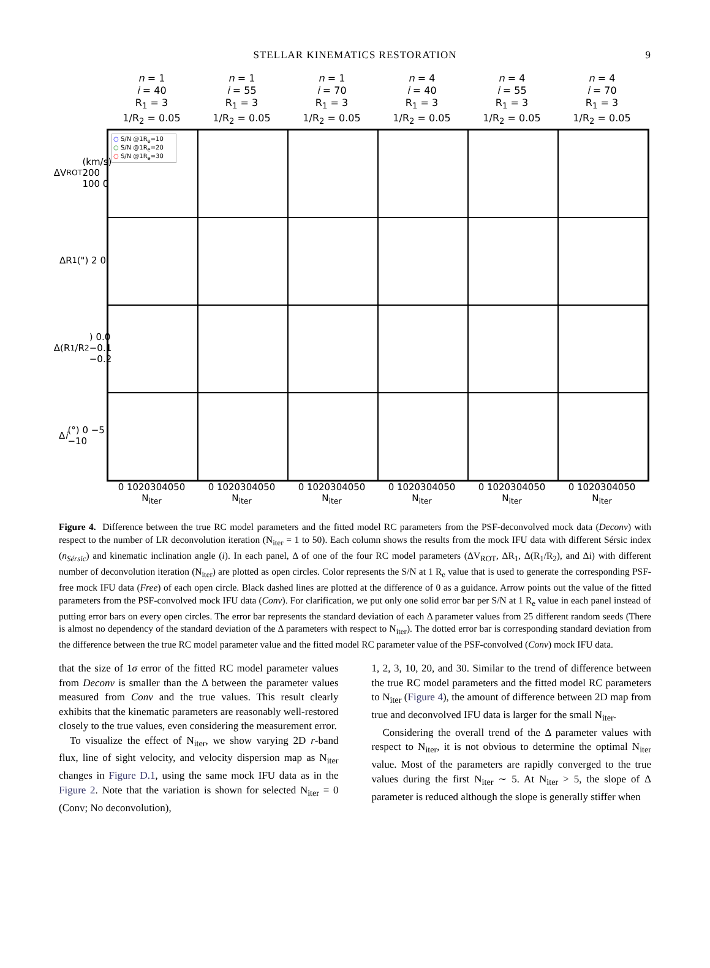STELLAR KINEMATICS RESTORATION 9
n = 1
i = 40
R<sub>1</sub> = 3
1/R<sub>2</sub> = 0.05
n = 1
i = 55
R<sub>1</sub> = 3
1/R<sub>2</sub> = 0.05
n = 1
i = 70
R<sub>1</sub> = 3
1/R<sub>2</sub> = 0.05
n = 4
i = 40
R<sub>1</sub> = 3
1/R<sub>2</sub> = 0.05
n = 4
i = 55
R<sub>1</sub> = 3
1/R<sub>2</sub> = 0.05
n = 4
i = 70
R<sub>1</sub> = 3
1/R<sub>2</sub> = 0.05
ΔV<sub>ROT</sub> (km/s) 200 100 0
ΔR<sub>1</sub> (") 2 0
Δ(R<sub>1</sub>/R<sub>2</sub>) 0.0 −0.1 −0.2
Δ i (°) 0 −5 −10
○ S/N @1R<sub>e</sub>=10
○ S/N @1R<sub>e</sub>=20
○ S/N @1R<sub>e</sub>=30
0 1020304050
N<sub>iter</sub>
0 1020304050
N<sub>iter</sub>
0 1020304050
N<sub>iter</sub>
0 1020304050
N<sub>iter</sub>
0 1020304050
N<sub>iter</sub>
0 1020304050
N<sub>iter</sub>
Figure 4. Difference between the true RC model parameters and the fitted model RC parameters from the PSF-deconvolved mock data (Deconv) with respect to the number of LR deconvolution iteration (N<sub>iter</sub> = 1 to 50). Each column shows the results from the mock IFU data with different Sérsic index (n<sub>Sérsic</sub>) and kinematic inclination angle (i). In each panel, Δ of one of the four RC model parameters (ΔV<sub>ROT</sub>, ΔR<sub>1</sub>, Δ(R<sub>1</sub>/R<sub>2</sub>), and Δi) with different number of deconvolution iteration (N<sub>iter</sub>) are plotted as open circles. Color represents the S/N at 1 R<sub>e</sub> value that is used to generate the corresponding PSF-free mock IFU data (Free) of each open circle. Black dashed lines are plotted at the difference of 0 as a guidance. Arrow points out the value of the fitted parameters from the PSF-convolved mock IFU data (Conv). For clarification, we put only one solid error bar per S/N at 1 R<sub>e</sub> value in each panel instead of putting error bars on every open circles. The error bar represents the standard deviation of each Δ parameter values from 25 different random seeds (There is almost no dependency of the standard deviation of the Δ parameters with respect to N<sub>iter</sub>). The dotted error bar is corresponding standard deviation from the difference between the true RC model parameter value and the fitted model RC parameter value of the PSF-convolved (Conv) mock IFU data.
that the size of 1σ error of the fitted RC model parameter values from Deconv is smaller than the Δ between the parameter values measured from Conv and the true values. This result clearly exhibits that the kinematic parameters are reasonably well-restored closely to the true values, even considering the measurement error.
To visualize the effect of N<sub>iter</sub>, we show varying 2D r-band flux, line of sight velocity, and velocity dispersion map as N<sub>iter</sub> changes in Figure D.1, using the same mock IFU data as in the Figure 2. Note that the variation is shown for selected N<sub>iter</sub> = 0 (Conv; No deconvolution),
1, 2, 3, 10, 20, and 30. Similar to the trend of difference between the true RC model parameters and the fitted model RC parameters to N<sub>iter</sub> (Figure 4), the amount of difference between 2D map from true and deconvolved IFU data is larger for the small N<sub>iter</sub>.
Considering the overall trend of the Δ parameter values with respect to N<sub>iter</sub>, it is not obvious to determine the optimal N<sub>iter</sub> value. Most of the parameters are rapidly converged to the true values during the first N<sub>iter</sub> ∼ 5. At N<sub>iter</sub> > 5, the slope of Δ parameter is reduced although the slope is generally stiffer when